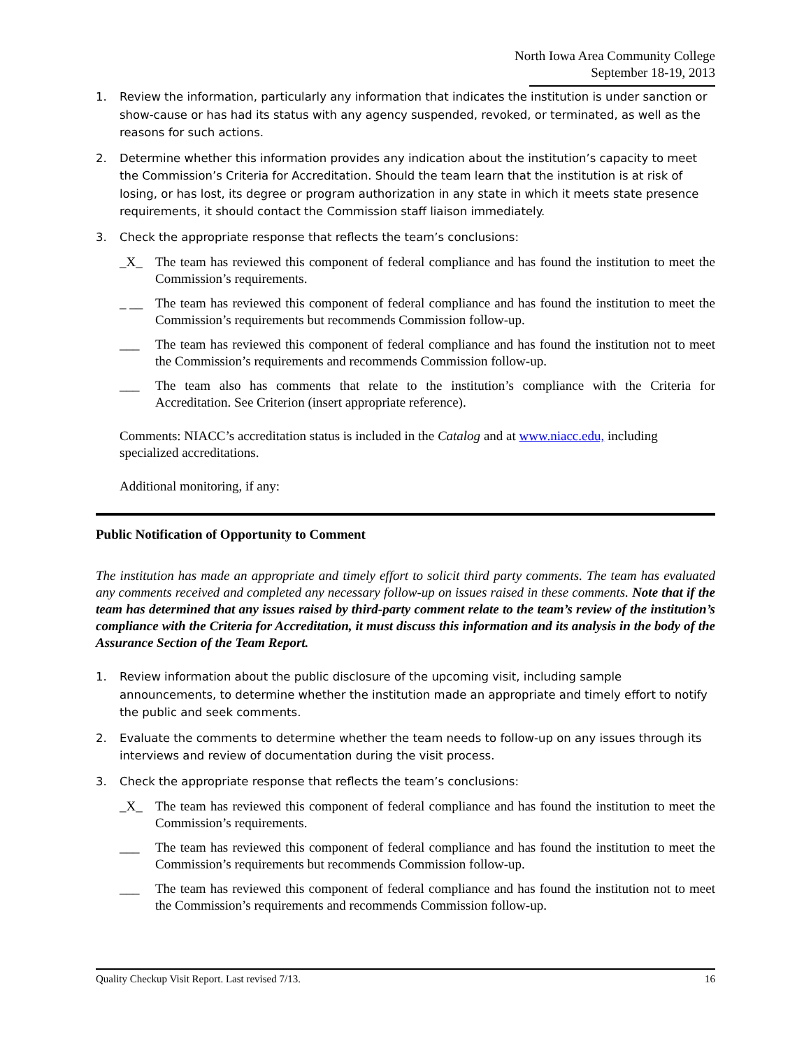North Iowa Area Community College
September 18-19, 2013
1. Review the information, particularly any information that indicates the institution is under sanction or show-cause or has had its status with any agency suspended, revoked, or terminated, as well as the reasons for such actions.
2. Determine whether this information provides any indication about the institution’s capacity to meet the Commission’s Criteria for Accreditation. Should the team learn that the institution is at risk of losing, or has lost, its degree or program authorization in any state in which it meets state presence requirements, it should contact the Commission staff liaison immediately.
3. Check the appropriate response that reflects the team’s conclusions:
_X_ The team has reviewed this component of federal compliance and has found the institution to meet the Commission’s requirements.
_ __ The team has reviewed this component of federal compliance and has found the institution to meet the Commission’s requirements but recommends Commission follow-up.
___ The team has reviewed this component of federal compliance and has found the institution not to meet the Commission’s requirements and recommends Commission follow-up.
___ The team also has comments that relate to the institution’s compliance with the Criteria for Accreditation. See Criterion (insert appropriate reference).
Comments: NIACC’s accreditation status is included in the Catalog and at www.niacc.edu, including specialized accreditations.
Additional monitoring, if any:
Public Notification of Opportunity to Comment
The institution has made an appropriate and timely effort to solicit third party comments. The team has evaluated any comments received and completed any necessary follow-up on issues raised in these comments. Note that if the team has determined that any issues raised by third-party comment relate to the team’s review of the institution’s compliance with the Criteria for Accreditation, it must discuss this information and its analysis in the body of the Assurance Section of the Team Report.
1. Review information about the public disclosure of the upcoming visit, including sample announcements, to determine whether the institution made an appropriate and timely effort to notify the public and seek comments.
2. Evaluate the comments to determine whether the team needs to follow-up on any issues through its interviews and review of documentation during the visit process.
3. Check the appropriate response that reflects the team’s conclusions:
_X_ The team has reviewed this component of federal compliance and has found the institution to meet the Commission’s requirements.
___ The team has reviewed this component of federal compliance and has found the institution to meet the Commission’s requirements but recommends Commission follow-up.
___ The team has reviewed this component of federal compliance and has found the institution not to meet the Commission’s requirements and recommends Commission follow-up.
Quality Checkup Visit Report. Last revised 7/13. 16